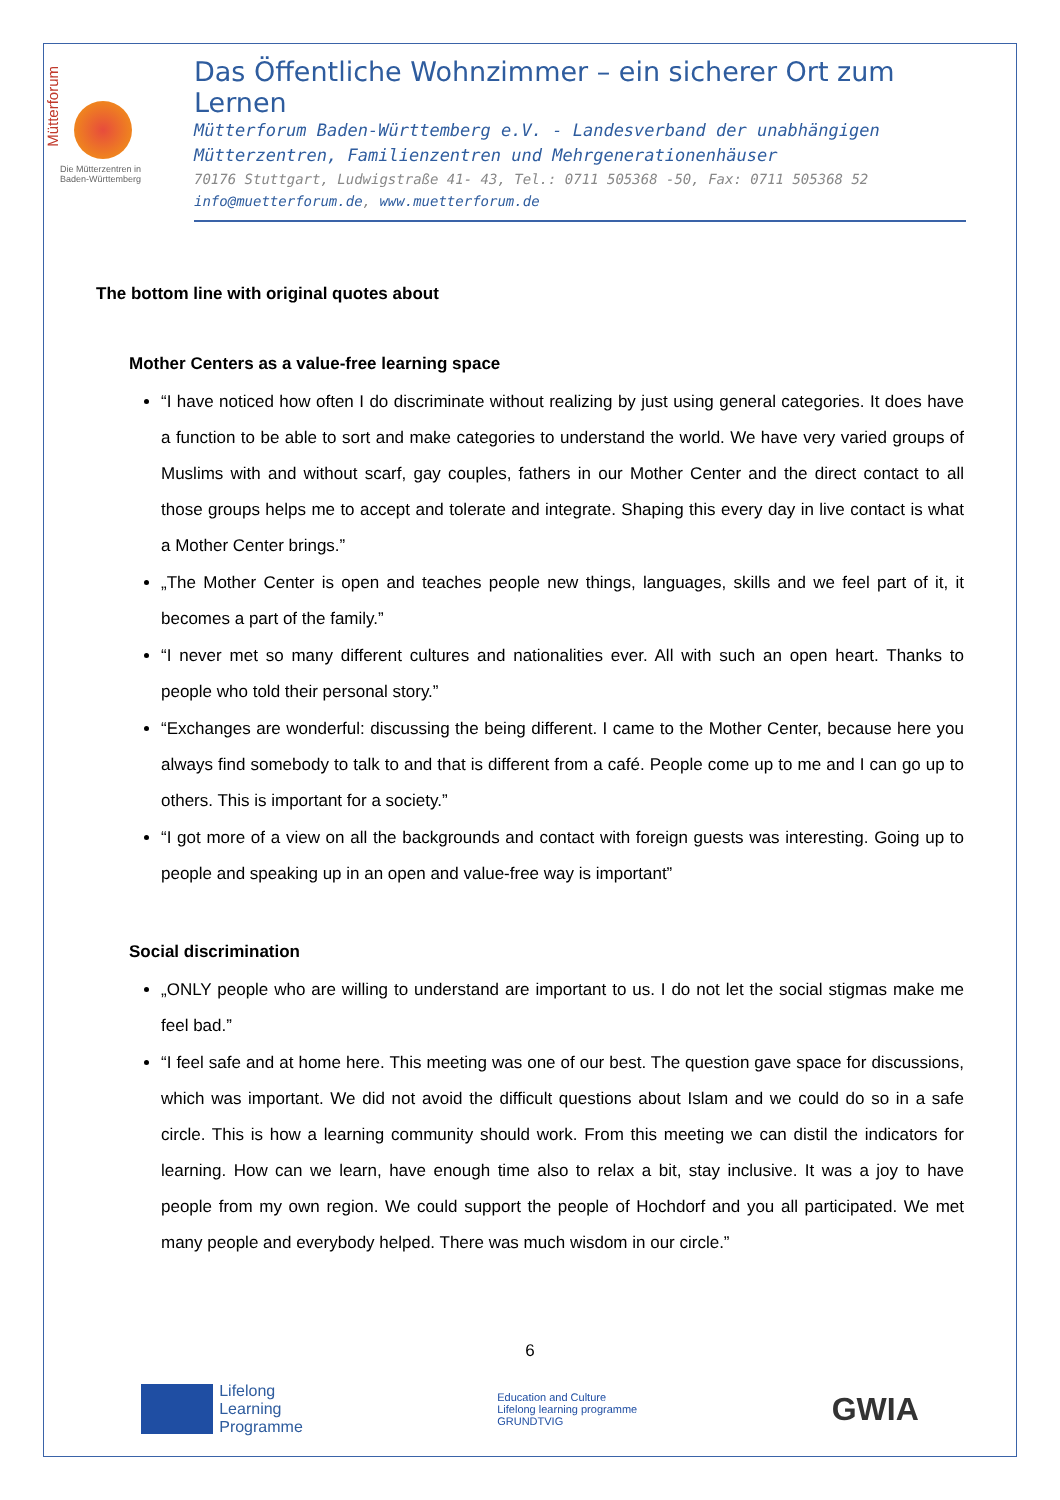Mütterforum
Die Mütterzentren in
Baden-Württemberg
Das Öffentliche Wohnzimmer – ein sicherer Ort zum Lernen
Mütterforum Baden-Württemberg e.V. - Landesverband der unabhängigen
Mütterzentren, Familienzentren und Mehrgenerationenhäuser
70176 Stuttgart, Ludwigstraße 41- 43, Tel.: 0711 505368 -50, Fax: 0711 505368 52
info@muetterforum.de, www.muetterforum.de
The bottom line with original quotes about
Mother Centers as a value-free learning space
“I have noticed how often I do discriminate without realizing by just using general categories. It does have a function to be able to sort and make categories to understand the world. We have very varied groups of Muslims with and without scarf, gay couples, fathers in our Mother Center and the direct contact to all those groups helps me to accept and tolerate and integrate. Shaping this every day in live contact is what a Mother Center brings.”
„The Mother Center is open and teaches people new things, languages, skills and we feel part of it, it becomes a part of the family.”
“I never met so many different cultures and nationalities ever. All with such an open heart. Thanks to people who told their personal story.”
“Exchanges are wonderful: discussing the being different. I came to the Mother Center, because here you always find somebody to talk to and that is different from a café. People come up to me and I can go up to others. This is important for a society.”
“I got more of a view on all the backgrounds and contact with foreign guests was interesting. Going up to people and speaking up in an open and value-free way is important”
Social discrimination
„ONLY people who are willing to understand are important to us. I do not let the social stigmas make me feel bad.”
“I feel safe and at home here. This meeting was one of our best. The question gave space for discussions, which was important. We did not avoid the difficult questions about Islam and we could do so in a safe circle. This is how a learning community should work. From this meeting we can distil the indicators for learning. How can we learn, have enough time also to relax a bit, stay inclusive. It was a joy to have people from my own region. We could support the people of Hochdorf and you all participated. We met many people and everybody helped. There was much wisdom in our circle.”
6
Lifelong
Learning
Programme
Education and Culture
Lifelong learning programme
GRUNDTVIG
GWIA